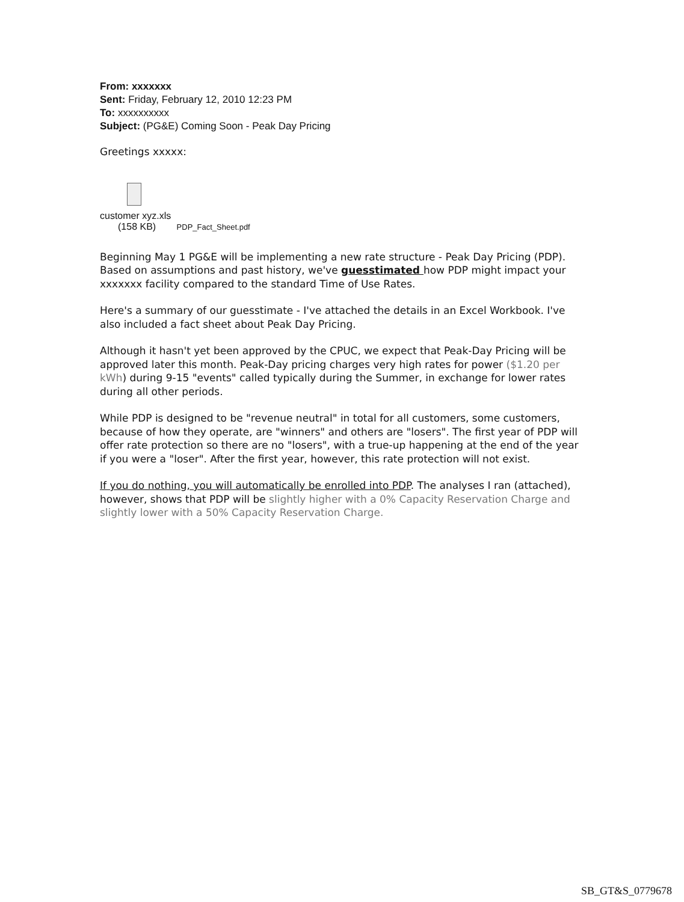From: xxxxxxx
Sent: Friday, February 12, 2010 12:23 PM
To: xxxxxxxxxx
Subject: (PG&E) Coming Soon - Peak Day Pricing
Greetings xxxxx:
customer xyz.xls
(158 KB) PDP_Fact_Sheet.pdf
Beginning May 1 PG&E will be implementing a new rate structure - Peak Day Pricing (PDP). Based on assumptions and past history, we've guesstimated how PDP might impact your xxxxxxx facility compared to the standard Time of Use Rates.
Here's a summary of our guesstimate - I've attached the details in an Excel Workbook. I've also included a fact sheet about Peak Day Pricing.
Although it hasn't yet been approved by the CPUC, we expect that Peak-Day Pricing will be approved later this month. Peak-Day pricing charges very high rates for power ($1.20 per kWh) during 9-15 "events" called typically during the Summer, in exchange for lower rates during all other periods.
While PDP is designed to be "revenue neutral" in total for all customers, some customers, because of how they operate, are "winners" and others are "losers". The first year of PDP will offer rate protection so there are no "losers", with a true-up happening at the end of the year if you were a "loser". After the first year, however, this rate protection will not exist.
If you do nothing, you will automatically be enrolled into PDP. The analyses I ran (attached), however, shows that PDP will be slightly higher with a 0% Capacity Reservation Charge and slightly lower with a 50% Capacity Reservation Charge.
SB_GT&S_0779678